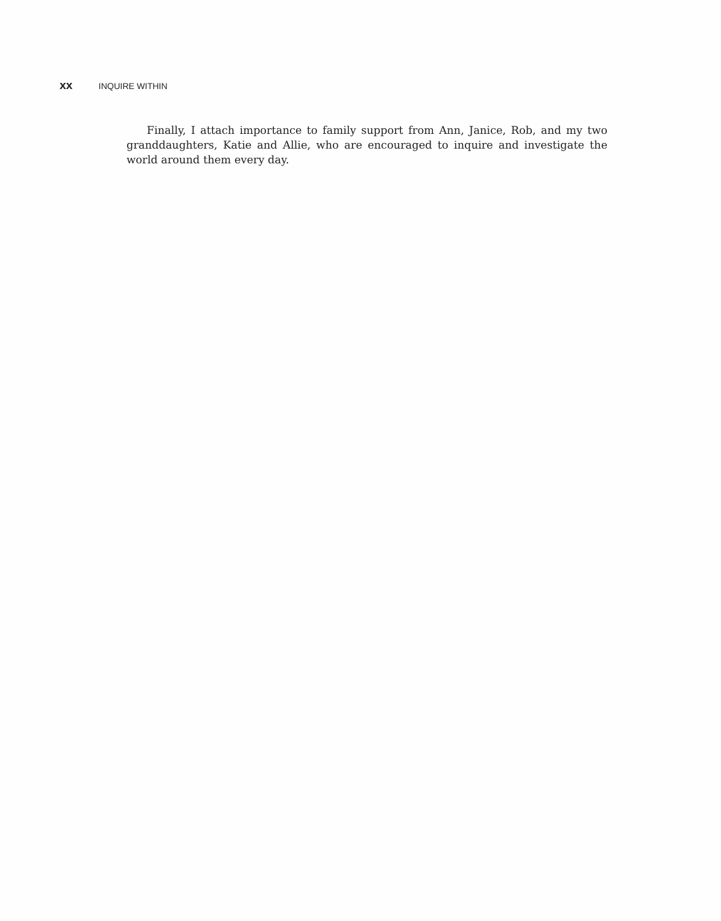xx INQUIRE WITHIN
Finally, I attach importance to family support from Ann, Janice, Rob, and my two granddaughters, Katie and Allie, who are encouraged to inquire and investigate the world around them every day.